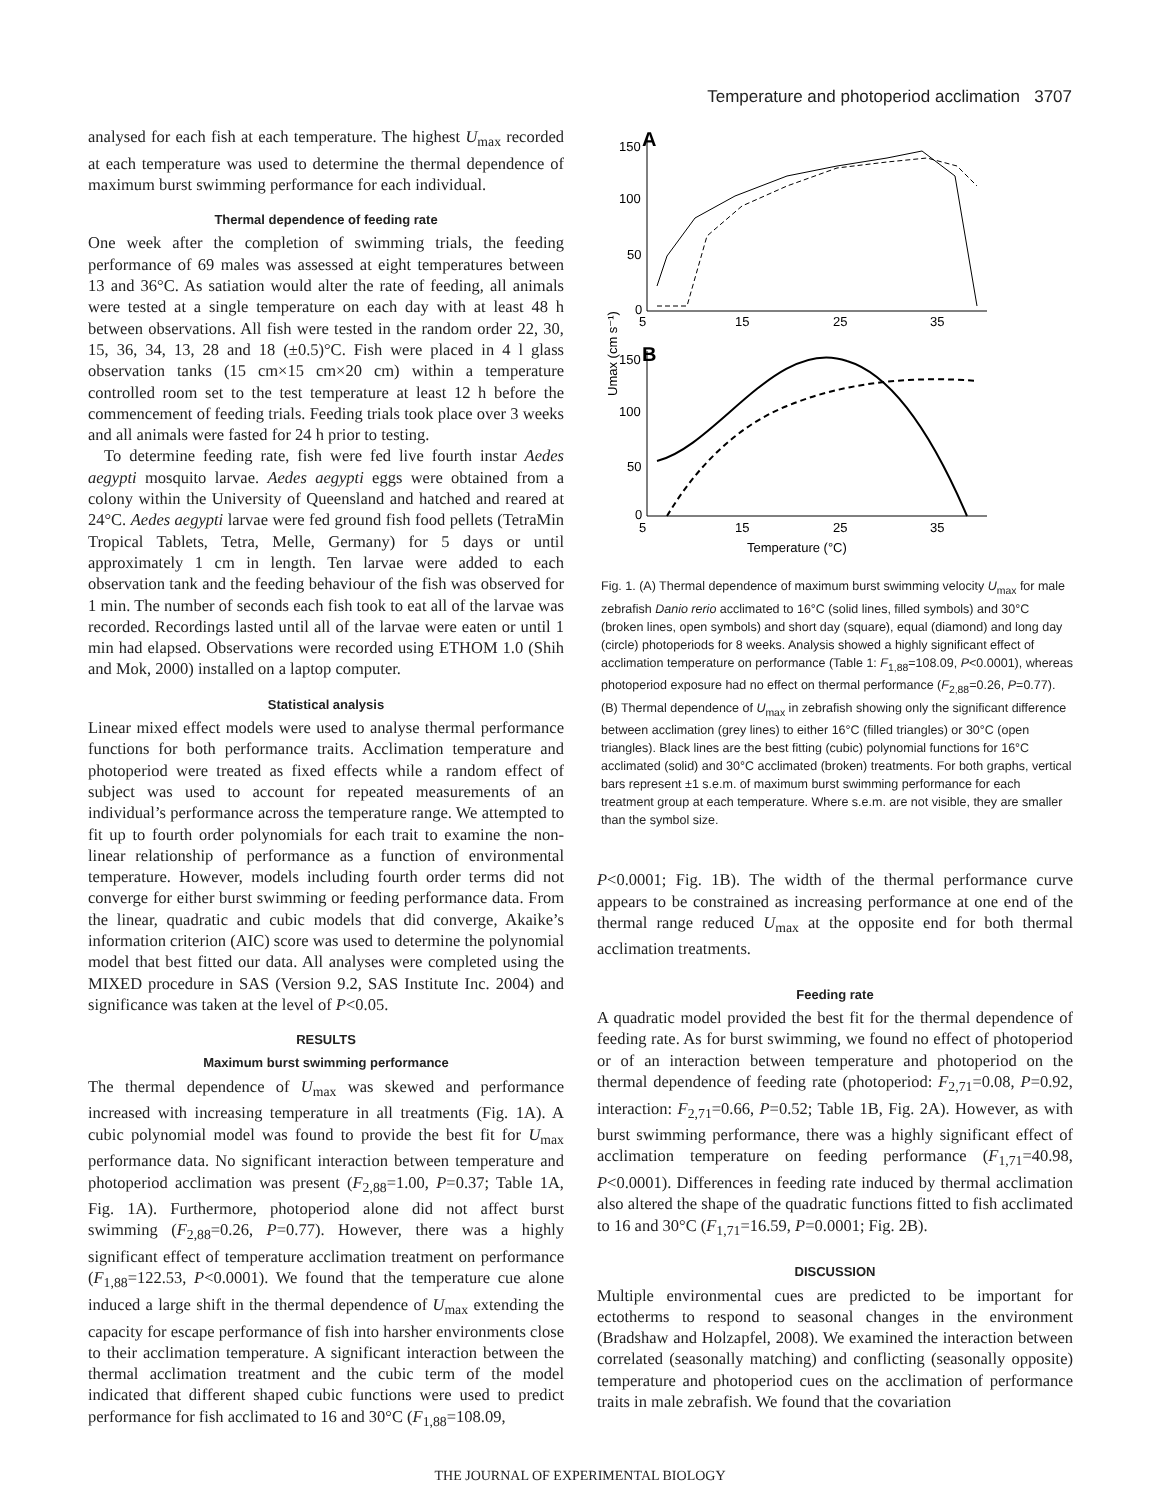Temperature and photoperiod acclimation 3707
analysed for each fish at each temperature. The highest U<sub>max</sub> recorded at each temperature was used to determine the thermal dependence of maximum burst swimming performance for each individual.
Thermal dependence of feeding rate
One week after the completion of swimming trials, the feeding performance of 69 males was assessed at eight temperatures between 13 and 36°C. As satiation would alter the rate of feeding, all animals were tested at a single temperature on each day with at least 48 h between observations. All fish were tested in the random order 22, 30, 15, 36, 34, 13, 28 and 18 (±0.5)°C. Fish were placed in 4 l glass observation tanks (15 cm×15 cm×20 cm) within a temperature controlled room set to the test temperature at least 12 h before the commencement of feeding trials. Feeding trials took place over 3 weeks and all animals were fasted for 24 h prior to testing.
To determine feeding rate, fish were fed live fourth instar Aedes aegypti mosquito larvae. Aedes aegypti eggs were obtained from a colony within the University of Queensland and hatched and reared at 24°C. Aedes aegypti larvae were fed ground fish food pellets (TetraMin Tropical Tablets, Tetra, Melle, Germany) for 5 days or until approximately 1 cm in length. Ten larvae were added to each observation tank and the feeding behaviour of the fish was observed for 1 min. The number of seconds each fish took to eat all of the larvae was recorded. Recordings lasted until all of the larvae were eaten or until 1 min had elapsed. Observations were recorded using ETHOM 1.0 (Shih and Mok, 2000) installed on a laptop computer.
Statistical analysis
Linear mixed effect models were used to analyse thermal performance functions for both performance traits. Acclimation temperature and photoperiod were treated as fixed effects while a random effect of subject was used to account for repeated measurements of an individual’s performance across the temperature range. We attempted to fit up to fourth order polynomials for each trait to examine the non-linear relationship of performance as a function of environmental temperature. However, models including fourth order terms did not converge for either burst swimming or feeding performance data. From the linear, quadratic and cubic models that did converge, Akaike’s information criterion (AIC) score was used to determine the polynomial model that best fitted our data. All analyses were completed using the MIXED procedure in SAS (Version 9.2, SAS Institute Inc. 2004) and significance was taken at the level of P<0.05.
RESULTS
Maximum burst swimming performance
The thermal dependence of U<sub>max</sub> was skewed and performance increased with increasing temperature in all treatments (Fig. 1A). A cubic polynomial model was found to provide the best fit for U<sub>max</sub> performance data. No significant interaction between temperature and photoperiod acclimation was present (F<sub>2,88</sub>=1.00, P=0.37; Table 1A, Fig. 1A). Furthermore, photoperiod alone did not affect burst swimming (F<sub>2,88</sub>=0.26, P=0.77). However, there was a highly significant effect of temperature acclimation treatment on performance (F<sub>1,88</sub>=122.53, P<0.0001). We found that the temperature cue alone induced a large shift in the thermal dependence of U<sub>max</sub> extending the capacity for escape performance of fish into harsher environments close to their acclimation temperature. A significant interaction between the thermal acclimation treatment and the cubic term of the model indicated that different shaped cubic functions were used to predict performance for fish acclimated to 16 and 30°C (F<sub>1,88</sub>=108.09,
A
150
100
50
0
5
15
25
35
B
Umax (cm s⁻¹)
150
100
50
0
5
15
25
35
Temperature (°C)
Fig. 1. (A) Thermal dependence of maximum burst swimming velocity U<sub>max</sub> for male zebrafish Danio rerio acclimated to 16°C (solid lines, filled symbols) and 30°C (broken lines, open symbols) and short day (square), equal (diamond) and long day (circle) photoperiods for 8 weeks. Analysis showed a highly significant effect of acclimation temperature on performance (Table 1: F<sub>1,88</sub>=108.09, P<0.0001), whereas photoperiod exposure had no effect on thermal performance (F<sub>2,88</sub>=0.26, P=0.77). (B) Thermal dependence of U<sub>max</sub> in zebrafish showing only the significant difference between acclimation (grey lines) to either 16°C (filled triangles) or 30°C (open triangles). Black lines are the best fitting (cubic) polynomial functions for 16°C acclimated (solid) and 30°C acclimated (broken) treatments. For both graphs, vertical bars represent ±1 s.e.m. of maximum burst swimming performance for each treatment group at each temperature. Where s.e.m. are not visible, they are smaller than the symbol size.
P<0.0001; Fig. 1B). The width of the thermal performance curve appears to be constrained as increasing performance at one end of the thermal range reduced U<sub>max</sub> at the opposite end for both thermal acclimation treatments.
Feeding rate
A quadratic model provided the best fit for the thermal dependence of feeding rate. As for burst swimming, we found no effect of photoperiod or of an interaction between temperature and photoperiod on the thermal dependence of feeding rate (photoperiod: F<sub>2,71</sub>=0.08, P=0.92, interaction: F<sub>2,71</sub>=0.66, P=0.52; Table 1B, Fig. 2A). However, as with burst swimming performance, there was a highly significant effect of acclimation temperature on feeding performance (F<sub>1,71</sub>=40.98, P<0.0001). Differences in feeding rate induced by thermal acclimation also altered the shape of the quadratic functions fitted to fish acclimated to 16 and 30°C (F<sub>1,71</sub>=16.59, P=0.0001; Fig. 2B).
DISCUSSION
Multiple environmental cues are predicted to be important for ectotherms to respond to seasonal changes in the environment (Bradshaw and Holzapfel, 2008). We examined the interaction between correlated (seasonally matching) and conflicting (seasonally opposite) temperature and photoperiod cues on the acclimation of performance traits in male zebrafish. We found that the covariation
THE JOURNAL OF EXPERIMENTAL BIOLOGY